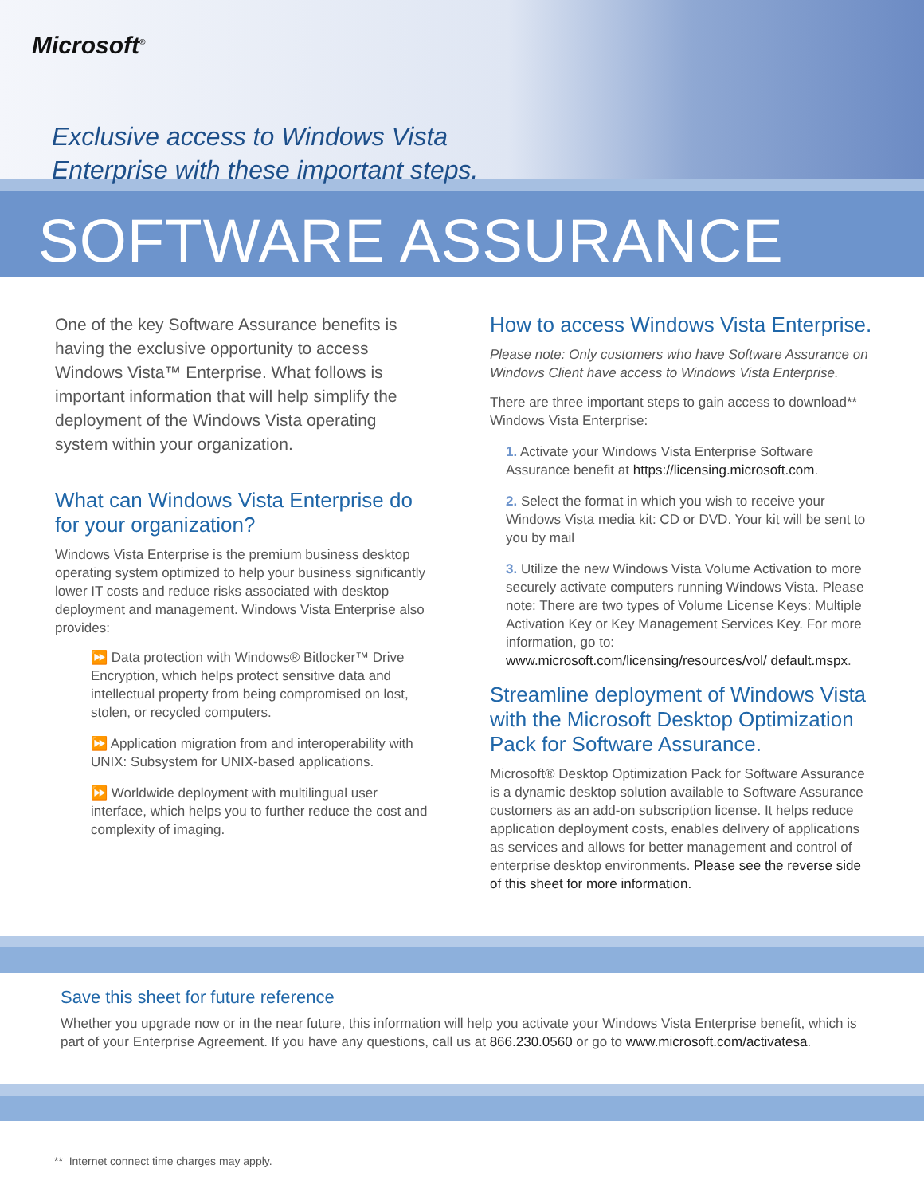Microsoft<sup>®</sup>
Exclusive access to Windows Vista
Enterprise with these important steps.
SOFTWARE ASSURANCE
One of the key Software Assurance benefits is having the exclusive opportunity to access Windows Vista™ Enterprise. What follows is important information that will help simplify the deployment of the Windows Vista operating system within your organization.
What can Windows Vista Enterprise do for your organization?
Windows Vista Enterprise is the premium business desktop operating system optimized to help your business significantly lower IT costs and reduce risks associated with desktop deployment and management. Windows Vista Enterprise also provides:
⏩ Data protection with Windows® Bitlocker™ Drive Encryption, which helps protect sensitive data and intellectual property from being compromised on lost, stolen, or recycled computers.
⏩ Application migration from and interoperability with UNIX: Subsystem for UNIX-based applications.
⏩ Worldwide deployment with multilingual user interface, which helps you to further reduce the cost and complexity of imaging.
How to access Windows Vista Enterprise.
Please note: Only customers who have Software Assurance on Windows Client have access to Windows Vista Enterprise.
There are three important steps to gain access to download** Windows Vista Enterprise:
1. Activate your Windows Vista Enterprise Software Assurance benefit at https://licensing.microsoft.com.
2. Select the format in which you wish to receive your Windows Vista media kit: CD or DVD. Your kit will be sent to you by mail
3. Utilize the new Windows Vista Volume Activation to more securely activate computers running Windows Vista. Please note: There are two types of Volume License Keys: Multiple Activation Key or Key Management Services Key. For more information, go to: www.microsoft.com/licensing/resources/vol/ default.mspx.
Streamline deployment of Windows Vista with the Microsoft Desktop Optimization Pack for Software Assurance.
Microsoft® Desktop Optimization Pack for Software Assurance is a dynamic desktop solution available to Software Assurance customers as an add-on subscription license. It helps reduce application deployment costs, enables delivery of applications as services and allows for better management and control of enterprise desktop environments. Please see the reverse side of this sheet for more information.
Save this sheet for future reference
Whether you upgrade now or in the near future, this information will help you activate your Windows Vista Enterprise benefit, which is part of your Enterprise Agreement. If you have any questions, call us at 866.230.0560 or go to www.microsoft.com/activatesa.
** Internet connect time charges may apply.